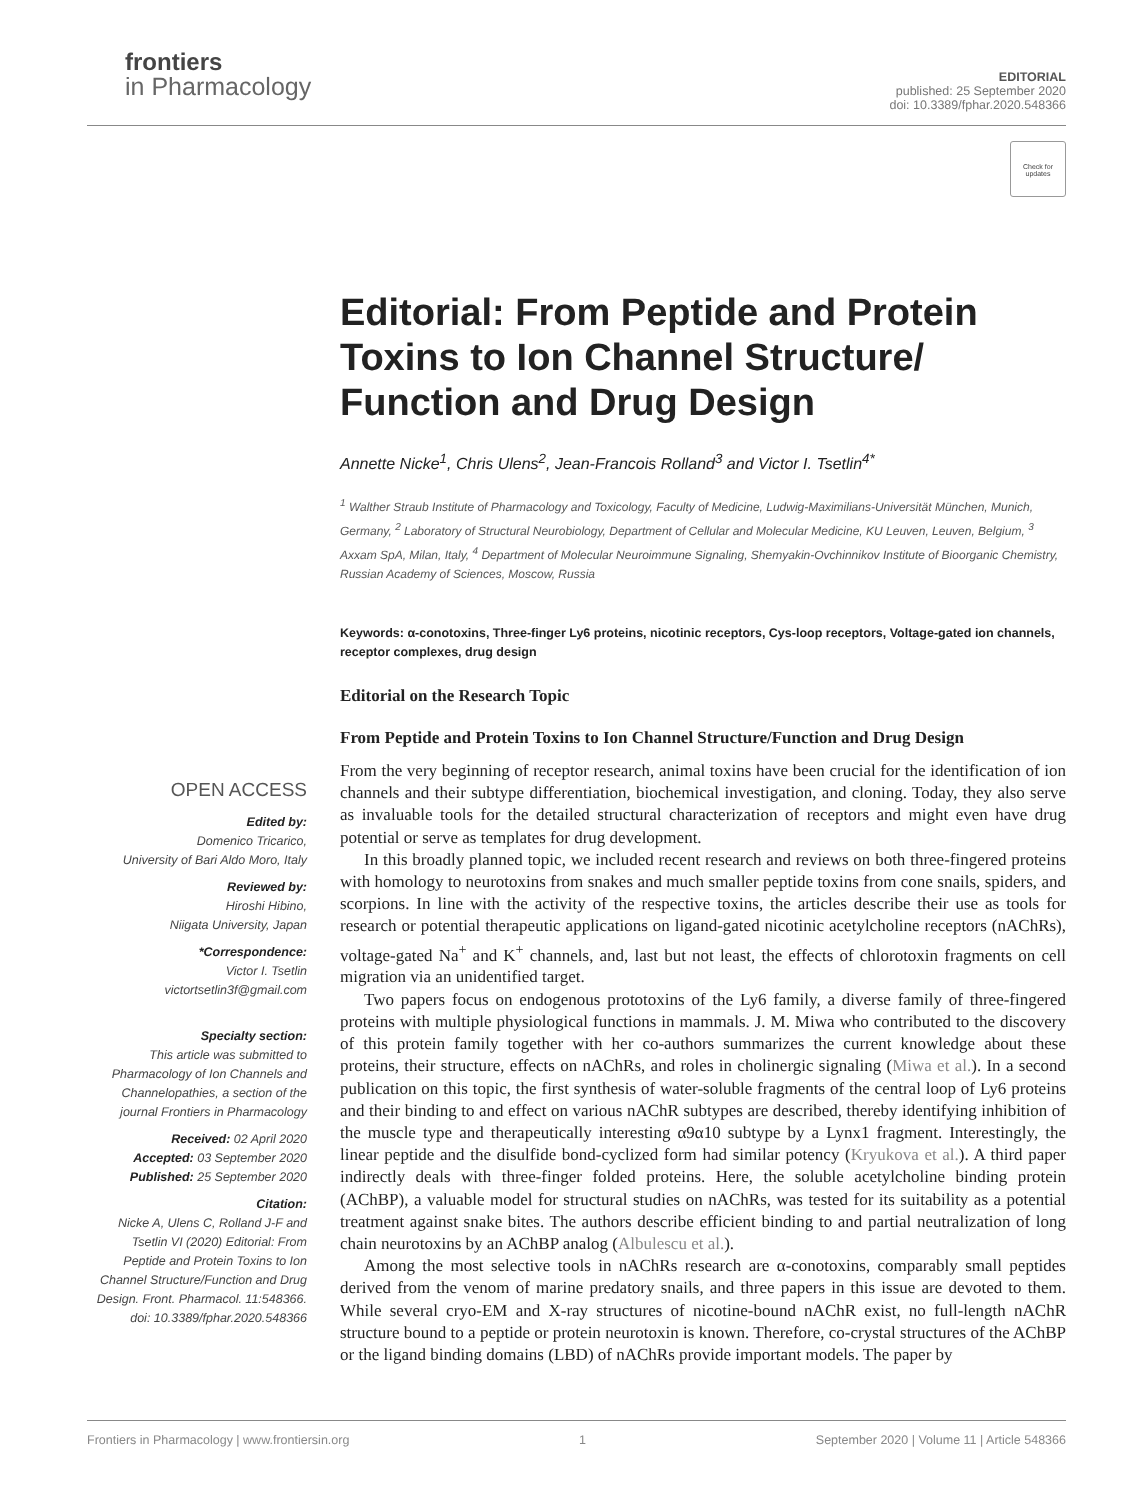frontiers
in Pharmacology
EDITORIAL
published: 25 September 2020
doi: 10.3389/fphar.2020.548366
Check for updates
Editorial: From Peptide and Protein Toxins to Ion Channel Structure/ Function and Drug Design
Annette Nicke<sup>1</sup>, Chris Ulens<sup>2</sup>, Jean-Francois Rolland<sup>3</sup> and Victor I. Tsetlin<sup>4*</sup>
<sup>1</sup> Walther Straub Institute of Pharmacology and Toxicology, Faculty of Medicine, Ludwig-Maximilians-Universität München, Munich, Germany, <sup>2</sup> Laboratory of Structural Neurobiology, Department of Cellular and Molecular Medicine, KU Leuven, Leuven, Belgium, <sup>3</sup> Axxam SpA, Milan, Italy, <sup>4</sup> Department of Molecular Neuroimmune Signaling, Shemyakin-Ovchinnikov Institute of Bioorganic Chemistry, Russian Academy of Sciences, Moscow, Russia
Keywords: α-conotoxins, Three-finger Ly6 proteins, nicotinic receptors, Cys-loop receptors, Voltage-gated ion channels, receptor complexes, drug design
Editorial on the Research Topic
From Peptide and Protein Toxins to Ion Channel Structure/Function and Drug Design
OPEN ACCESS
Edited by:
Domenico Tricarico,
University of Bari Aldo Moro, Italy
Reviewed by:
Hiroshi Hibino,
Niigata University, Japan
*Correspondence:
Victor I. Tsetlin
victortsetlin3f@gmail.com
Specialty section:
This article was submitted to Pharmacology of Ion Channels and Channelopathies, a section of the journal Frontiers in Pharmacology
Received: 02 April 2020
Accepted: 03 September 2020
Published: 25 September 2020
Citation:
Nicke A, Ulens C, Rolland J-F and Tsetlin VI (2020) Editorial: From Peptide and Protein Toxins to Ion Channel Structure/Function and Drug Design. Front. Pharmacol. 11:548366. doi: 10.3389/fphar.2020.548366
From the very beginning of receptor research, animal toxins have been crucial for the identification of ion channels and their subtype differentiation, biochemical investigation, and cloning. Today, they also serve as invaluable tools for the detailed structural characterization of receptors and might even have drug potential or serve as templates for drug development.
In this broadly planned topic, we included recent research and reviews on both three-fingered proteins with homology to neurotoxins from snakes and much smaller peptide toxins from cone snails, spiders, and scorpions. In line with the activity of the respective toxins, the articles describe their use as tools for research or potential therapeutic applications on ligand-gated nicotinic acetylcholine receptors (nAChRs), voltage-gated Na<sup>+</sup> and K<sup>+</sup> channels, and, last but not least, the effects of chlorotoxin fragments on cell migration via an unidentified target.
Two papers focus on endogenous prototoxins of the Ly6 family, a diverse family of three-fingered proteins with multiple physiological functions in mammals. J. M. Miwa who contributed to the discovery of this protein family together with her co-authors summarizes the current knowledge about these proteins, their structure, effects on nAChRs, and roles in cholinergic signaling (Miwa et al.). In a second publication on this topic, the first synthesis of water-soluble fragments of the central loop of Ly6 proteins and their binding to and effect on various nAChR subtypes are described, thereby identifying inhibition of the muscle type and therapeutically interesting α9α10 subtype by a Lynx1 fragment. Interestingly, the linear peptide and the disulfide bond-cyclized form had similar potency (Kryukova et al.). A third paper indirectly deals with three-finger folded proteins. Here, the soluble acetylcholine binding protein (AChBP), a valuable model for structural studies on nAChRs, was tested for its suitability as a potential treatment against snake bites. The authors describe efficient binding to and partial neutralization of long chain neurotoxins by an AChBP analog (Albulescu et al.).
Among the most selective tools in nAChRs research are α-conotoxins, comparably small peptides derived from the venom of marine predatory snails, and three papers in this issue are devoted to them. While several cryo-EM and X-ray structures of nicotine-bound nAChR exist, no full-length nAChR structure bound to a peptide or protein neurotoxin is known. Therefore, co-crystal structures of the AChBP or the ligand binding domains (LBD) of nAChRs provide important models. The paper by
Frontiers in Pharmacology | www.frontiersin.org 1 September 2020 | Volume 11 | Article 548366